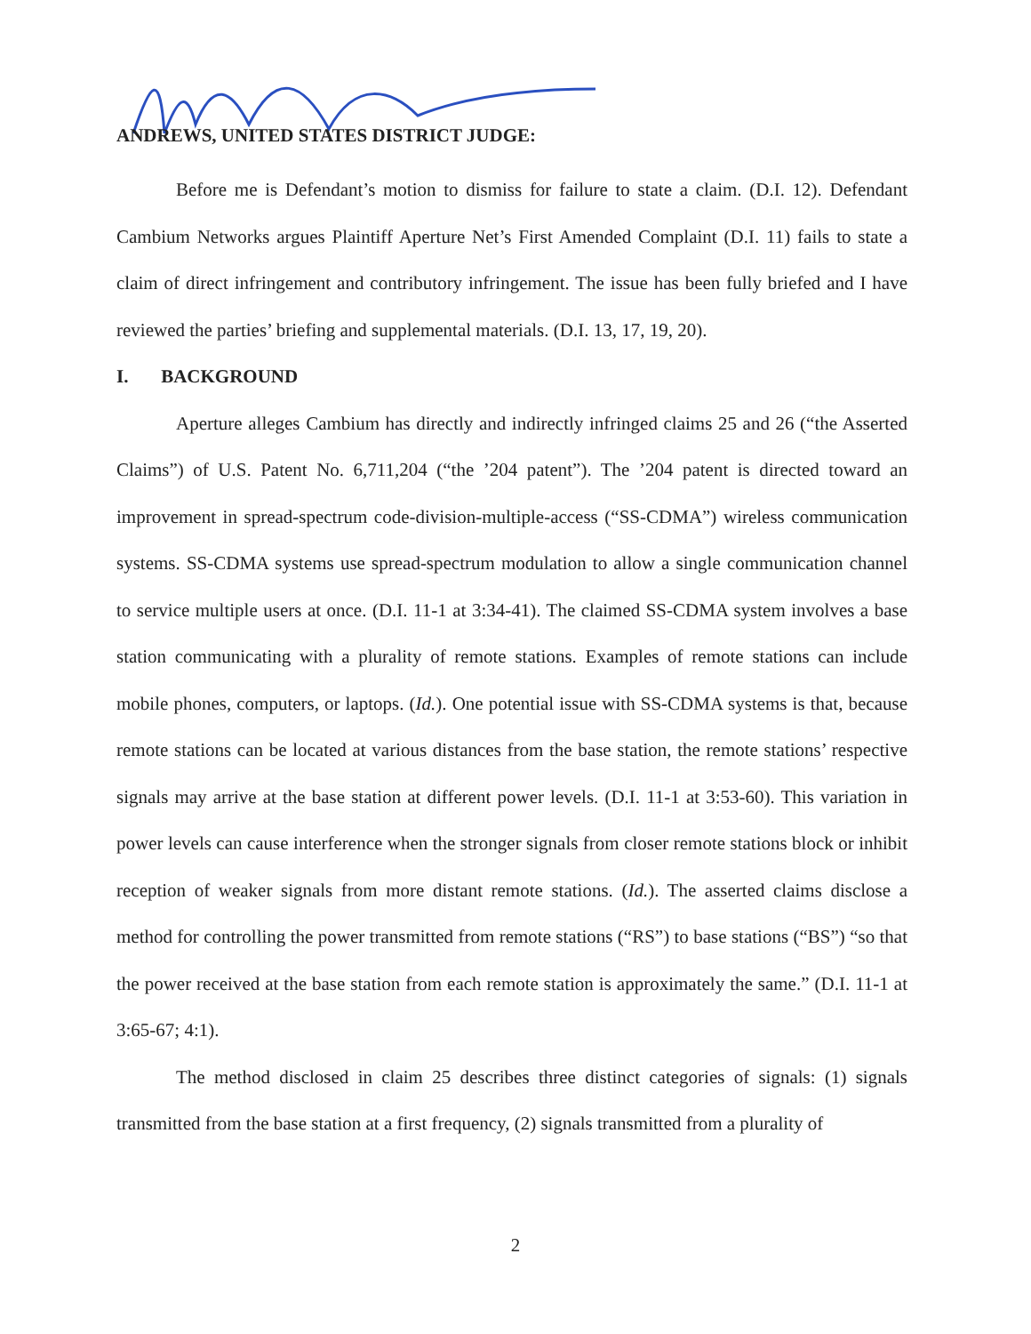ANDREWS, UNITED STATES DISTRICT JUDGE:
Before me is Defendant’s motion to dismiss for failure to state a claim. (D.I. 12). Defendant Cambium Networks argues Plaintiff Aperture Net’s First Amended Complaint (D.I. 11) fails to state a claim of direct infringement and contributory infringement. The issue has been fully briefed and I have reviewed the parties’ briefing and supplemental materials. (D.I. 13, 17, 19, 20).
I. BACKGROUND
Aperture alleges Cambium has directly and indirectly infringed claims 25 and 26 (“the Asserted Claims”) of U.S. Patent No. 6,711,204 (“the ’204 patent”). The ’204 patent is directed toward an improvement in spread-spectrum code-division-multiple-access (“SS-CDMA”) wireless communication systems. SS-CDMA systems use spread-spectrum modulation to allow a single communication channel to service multiple users at once. (D.I. 11-1 at 3:34-41). The claimed SS-CDMA system involves a base station communicating with a plurality of remote stations. Examples of remote stations can include mobile phones, computers, or laptops. (Id.). One potential issue with SS-CDMA systems is that, because remote stations can be located at various distances from the base station, the remote stations’ respective signals may arrive at the base station at different power levels. (D.I. 11-1 at 3:53-60). This variation in power levels can cause interference when the stronger signals from closer remote stations block or inhibit reception of weaker signals from more distant remote stations. (Id.). The asserted claims disclose a method for controlling the power transmitted from remote stations (“RS”) to base stations (“BS”) “so that the power received at the base station from each remote station is approximately the same.” (D.I. 11-1 at 3:65-67; 4:1).
The method disclosed in claim 25 describes three distinct categories of signals: (1) signals transmitted from the base station at a first frequency, (2) signals transmitted from a plurality of
2